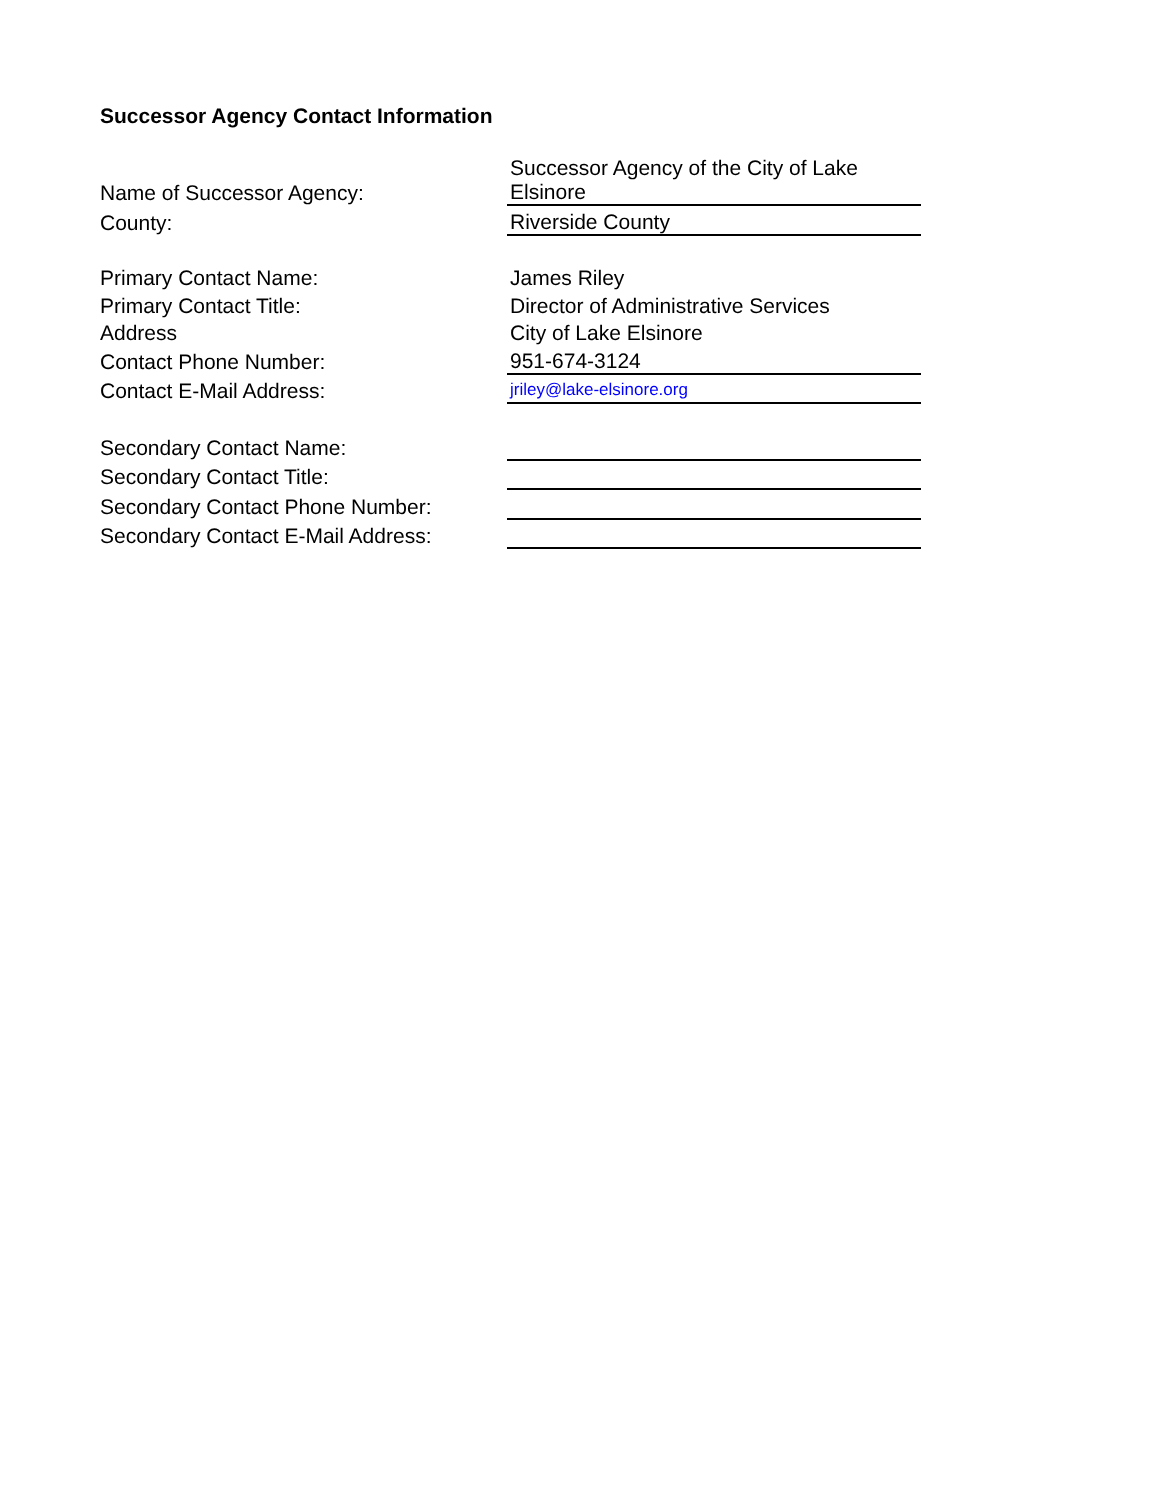Successor Agency Contact Information
| Name of Successor Agency: | Successor Agency of the City of Lake Elsinore |
| County: | Riverside County |
| Primary Contact Name: | James Riley |
| Primary Contact Title: | Director of Administrative Services |
| Address | City of Lake Elsinore |
| Contact Phone Number: | 951-674-3124 |
| Contact E-Mail Address: | jriley@lake-elsinore.org |
| Secondary Contact Name: | |
| Secondary Contact Title: | |
| Secondary Contact Phone Number: | |
| Secondary Contact E-Mail Address: | |